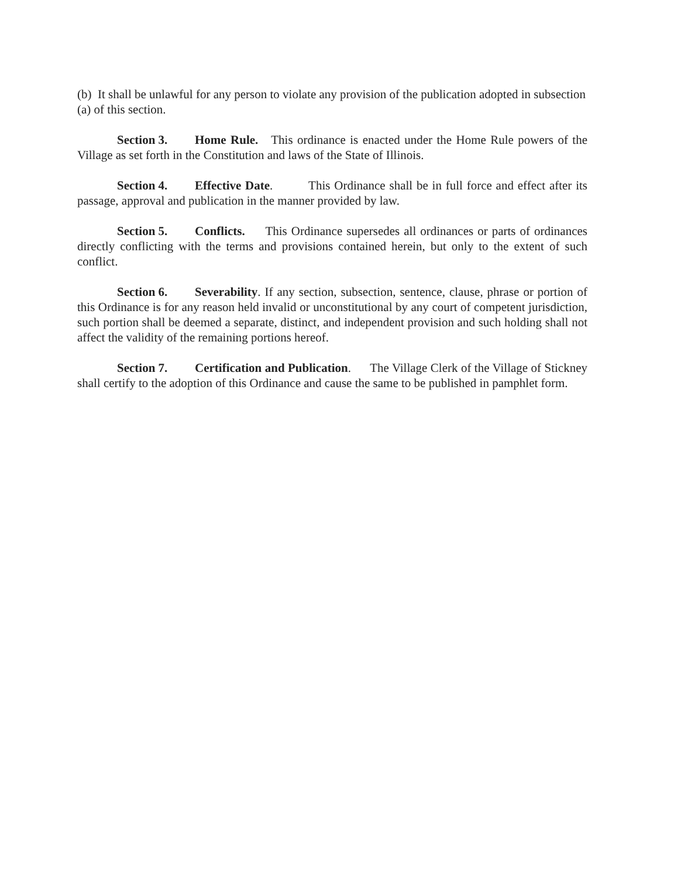(b) It shall be unlawful for any person to violate any provision of the publication adopted in subsection (a) of this section.
Section 3. Home Rule. This ordinance is enacted under the Home Rule powers of the Village as set forth in the Constitution and laws of the State of Illinois.
Section 4. Effective Date. This Ordinance shall be in full force and effect after its passage, approval and publication in the manner provided by law.
Section 5. Conflicts. This Ordinance supersedes all ordinances or parts of ordinances directly conflicting with the terms and provisions contained herein, but only to the extent of such conflict.
Section 6. Severability. If any section, subsection, sentence, clause, phrase or portion of this Ordinance is for any reason held invalid or unconstitutional by any court of competent jurisdiction, such portion shall be deemed a separate, distinct, and independent provision and such holding shall not affect the validity of the remaining portions hereof.
Section 7. Certification and Publication. The Village Clerk of the Village of Stickney shall certify to the adoption of this Ordinance and cause the same to be published in pamphlet form.